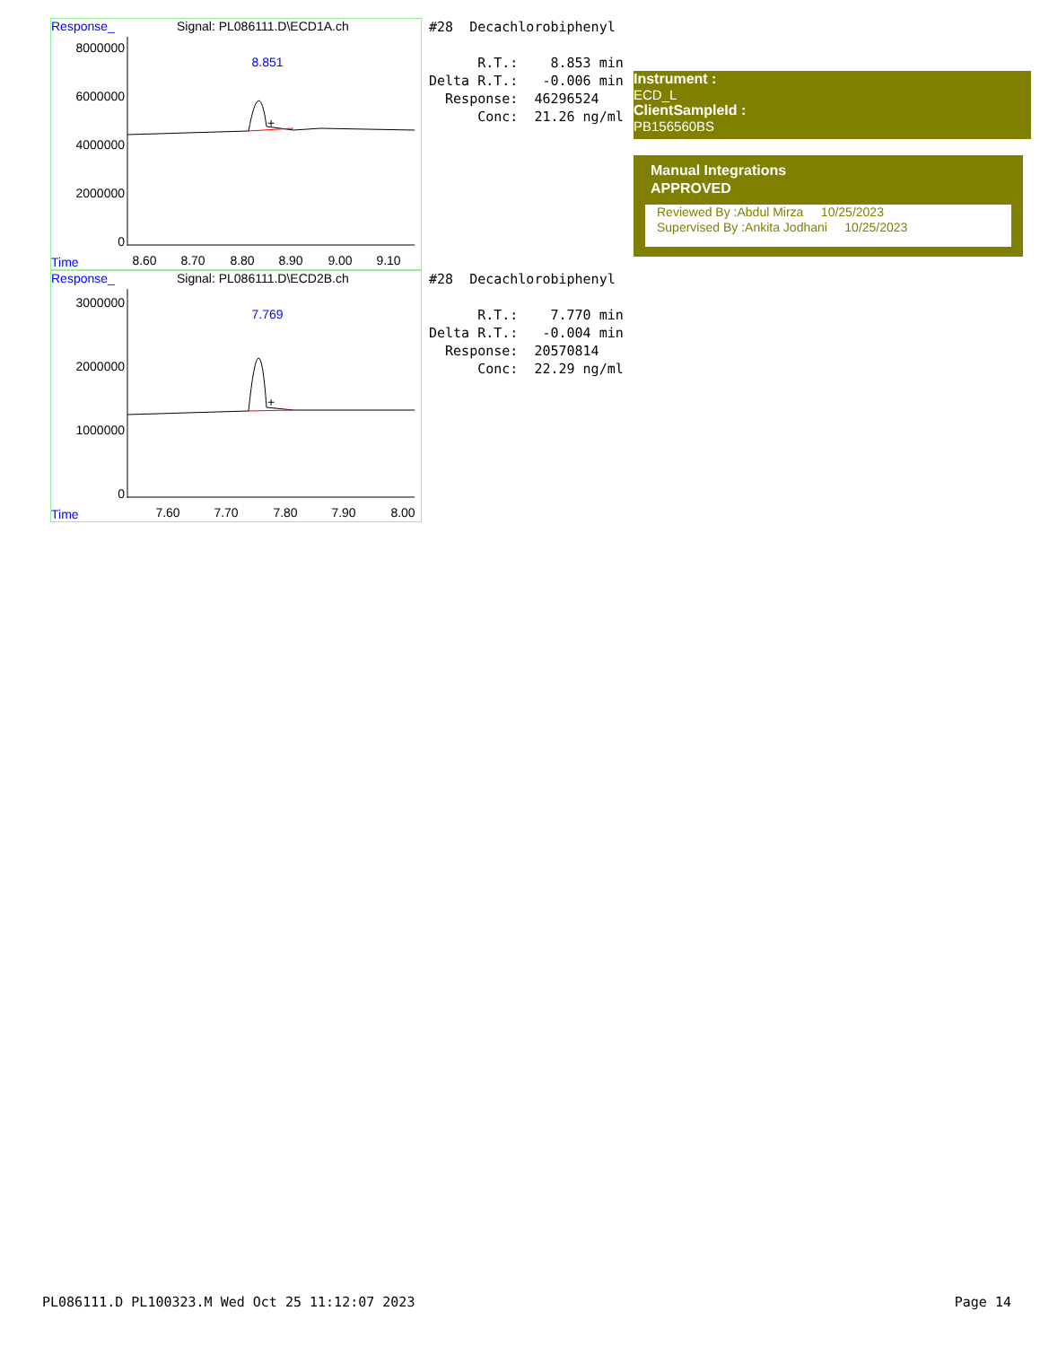8000000
6000000
4000000
2000000
0
8.60
8.70
8.80
8.90
9.00
9.10
8.851
+
Response_ Signal: PL086111.D\ECD1A.ch
Time
#28 Decachlorobiphenyl R.T.: 8.853 min Delta R.T.: -0.006 min Response: 46296524 Conc: 21.26 ng/ml
3000000
2000000
1000000
0
7.60
7.70
7.80
7.90
8.00
7.769
+
Response_ Signal: PL086111.D\ECD2B.ch
Time
#28 Decachlorobiphenyl R.T.: 7.770 min Delta R.T.: -0.004 min Response: 20570814 Conc: 22.29 ng/ml
Instrument :
ECD_L
ClientSampleId :
PB156560BS
Manual Integrations
APPROVED
Reviewed By :Abdul Mirza 10/25/2023
Supervised By :Ankita Jodhani 10/25/2023
PL086111.D PL100323.M Wed Oct 25 11:12:07 2023 Page 14